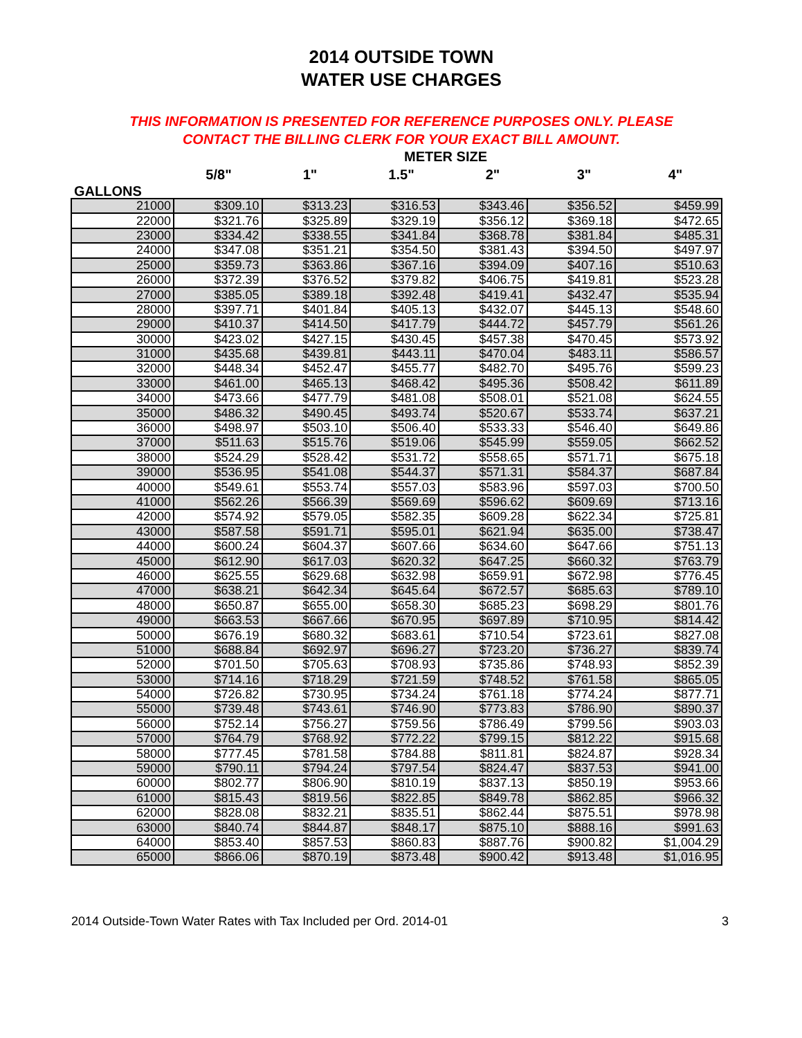2014 OUTSIDE TOWN
WATER USE CHARGES
THIS INFORMATION IS PRESENTED FOR REFERENCE PURPOSES ONLY. PLEASE
CONTACT THE BILLING CLERK FOR YOUR EXACT BILL AMOUNT.
METER SIZE
5/8" 1" 1.5" 2" 3" 4"
GALLONS
| 21000 | $309.10 | $313.23 | $316.53 | $343.46 | $356.52 | $459.99 |
| 22000 | $321.76 | $325.89 | $329.19 | $356.12 | $369.18 | $472.65 |
| 23000 | $334.42 | $338.55 | $341.84 | $368.78 | $381.84 | $485.31 |
| 24000 | $347.08 | $351.21 | $354.50 | $381.43 | $394.50 | $497.97 |
| 25000 | $359.73 | $363.86 | $367.16 | $394.09 | $407.16 | $510.63 |
| 26000 | $372.39 | $376.52 | $379.82 | $406.75 | $419.81 | $523.28 |
| 27000 | $385.05 | $389.18 | $392.48 | $419.41 | $432.47 | $535.94 |
| 28000 | $397.71 | $401.84 | $405.13 | $432.07 | $445.13 | $548.60 |
| 29000 | $410.37 | $414.50 | $417.79 | $444.72 | $457.79 | $561.26 |
| 30000 | $423.02 | $427.15 | $430.45 | $457.38 | $470.45 | $573.92 |
| 31000 | $435.68 | $439.81 | $443.11 | $470.04 | $483.11 | $586.57 |
| 32000 | $448.34 | $452.47 | $455.77 | $482.70 | $495.76 | $599.23 |
| 33000 | $461.00 | $465.13 | $468.42 | $495.36 | $508.42 | $611.89 |
| 34000 | $473.66 | $477.79 | $481.08 | $508.01 | $521.08 | $624.55 |
| 35000 | $486.32 | $490.45 | $493.74 | $520.67 | $533.74 | $637.21 |
| 36000 | $498.97 | $503.10 | $506.40 | $533.33 | $546.40 | $649.86 |
| 37000 | $511.63 | $515.76 | $519.06 | $545.99 | $559.05 | $662.52 |
| 38000 | $524.29 | $528.42 | $531.72 | $558.65 | $571.71 | $675.18 |
| 39000 | $536.95 | $541.08 | $544.37 | $571.31 | $584.37 | $687.84 |
| 40000 | $549.61 | $553.74 | $557.03 | $583.96 | $597.03 | $700.50 |
| 41000 | $562.26 | $566.39 | $569.69 | $596.62 | $609.69 | $713.16 |
| 42000 | $574.92 | $579.05 | $582.35 | $609.28 | $622.34 | $725.81 |
| 43000 | $587.58 | $591.71 | $595.01 | $621.94 | $635.00 | $738.47 |
| 44000 | $600.24 | $604.37 | $607.66 | $634.60 | $647.66 | $751.13 |
| 45000 | $612.90 | $617.03 | $620.32 | $647.25 | $660.32 | $763.79 |
| 46000 | $625.55 | $629.68 | $632.98 | $659.91 | $672.98 | $776.45 |
| 47000 | $638.21 | $642.34 | $645.64 | $672.57 | $685.63 | $789.10 |
| 48000 | $650.87 | $655.00 | $658.30 | $685.23 | $698.29 | $801.76 |
| 49000 | $663.53 | $667.66 | $670.95 | $697.89 | $710.95 | $814.42 |
| 50000 | $676.19 | $680.32 | $683.61 | $710.54 | $723.61 | $827.08 |
| 51000 | $688.84 | $692.97 | $696.27 | $723.20 | $736.27 | $839.74 |
| 52000 | $701.50 | $705.63 | $708.93 | $735.86 | $748.93 | $852.39 |
| 53000 | $714.16 | $718.29 | $721.59 | $748.52 | $761.58 | $865.05 |
| 54000 | $726.82 | $730.95 | $734.24 | $761.18 | $774.24 | $877.71 |
| 55000 | $739.48 | $743.61 | $746.90 | $773.83 | $786.90 | $890.37 |
| 56000 | $752.14 | $756.27 | $759.56 | $786.49 | $799.56 | $903.03 |
| 57000 | $764.79 | $768.92 | $772.22 | $799.15 | $812.22 | $915.68 |
| 58000 | $777.45 | $781.58 | $784.88 | $811.81 | $824.87 | $928.34 |
| 59000 | $790.11 | $794.24 | $797.54 | $824.47 | $837.53 | $941.00 |
| 60000 | $802.77 | $806.90 | $810.19 | $837.13 | $850.19 | $953.66 |
| 61000 | $815.43 | $819.56 | $822.85 | $849.78 | $862.85 | $966.32 |
| 62000 | $828.08 | $832.21 | $835.51 | $862.44 | $875.51 | $978.98 |
| 63000 | $840.74 | $844.87 | $848.17 | $875.10 | $888.16 | $991.63 |
| 64000 | $853.40 | $857.53 | $860.83 | $887.76 | $900.82 | $1,004.29 |
| 65000 | $866.06 | $870.19 | $873.48 | $900.42 | $913.48 | $1,016.95 |
2014 Outside-Town Water Rates with Tax Included per Ord. 2014-01 3